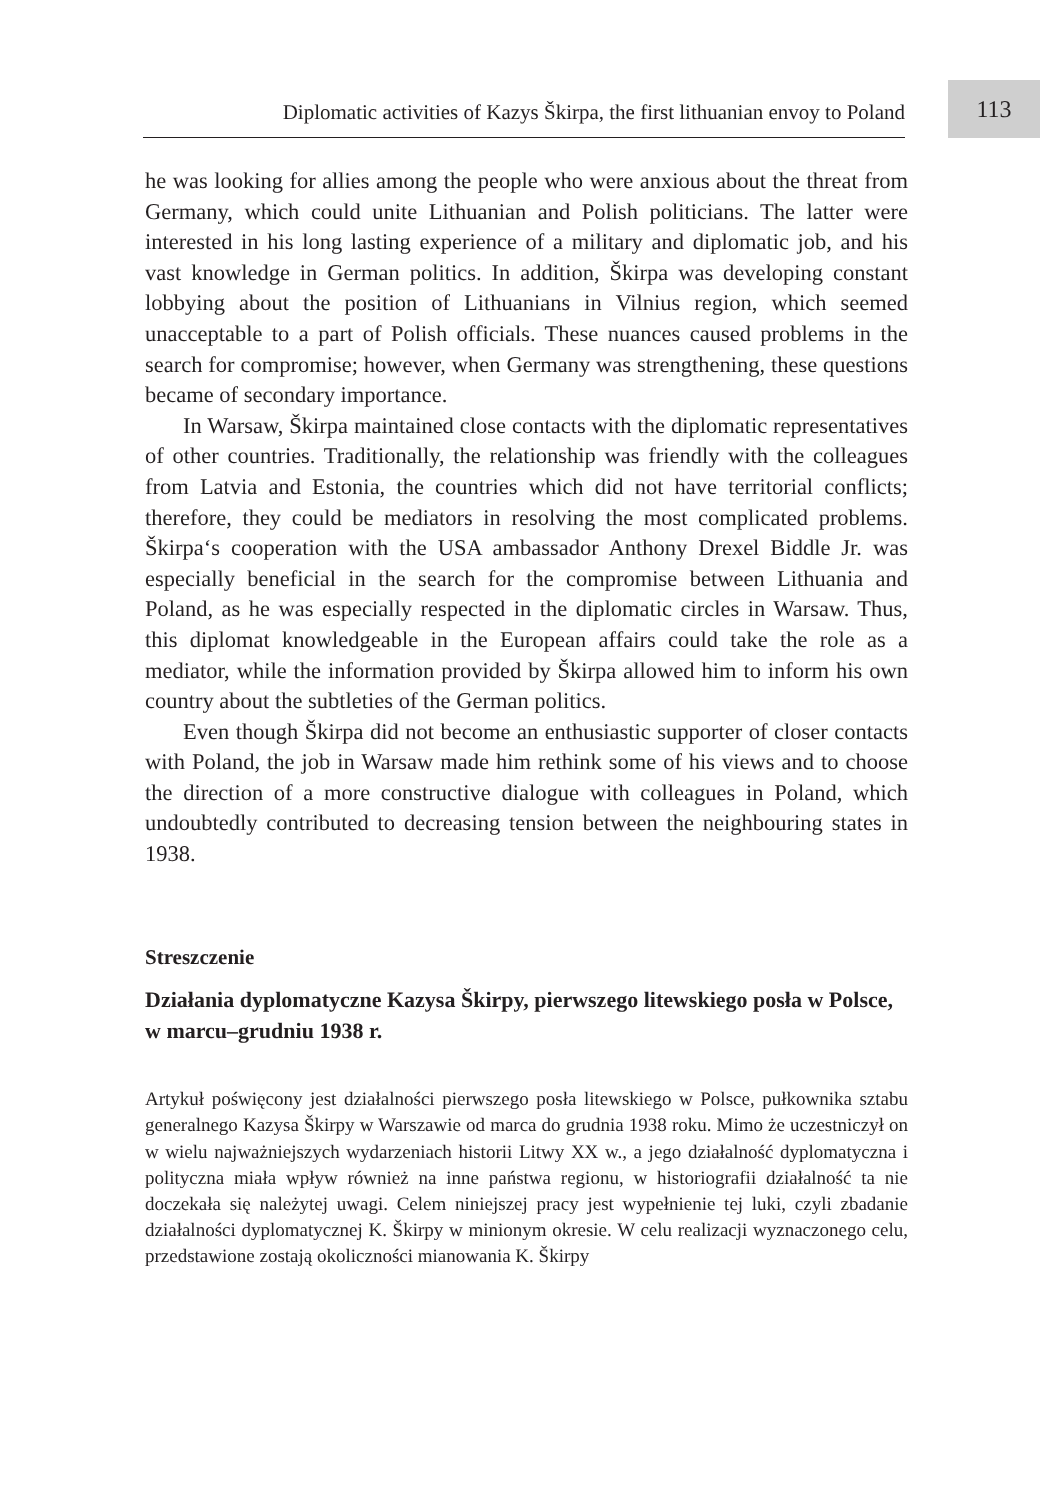Diplomatic activities of Kazys Škirpa, the first lithuanian envoy to Poland
113
he was looking for allies among the people who were anxious about the threat from Germany, which could unite Lithuanian and Polish politicians. The latter were interested in his long lasting experience of a military and diplomatic job, and his vast knowledge in German politics. In addition, Škirpa was developing constant lobbying about the position of Lithuanians in Vilnius region, which seemed unacceptable to a part of Polish officials. These nuances caused problems in the search for compromise; however, when Germany was strengthening, these questions became of secondary importance.
In Warsaw, Škirpa maintained close contacts with the diplomatic representatives of other countries. Traditionally, the relationship was friendly with the colleagues from Latvia and Estonia, the countries which did not have territorial conflicts; therefore, they could be mediators in resolving the most complicated problems. Škirpa‘s cooperation with the USA ambassador Anthony Drexel Biddle Jr. was especially beneficial in the search for the compromise between Lithuania and Poland, as he was especially respected in the diplomatic circles in Warsaw. Thus, this diplomat knowledgeable in the European affairs could take the role as a mediator, while the information provided by Škirpa allowed him to inform his own country about the subtleties of the German politics.
Even though Škirpa did not become an enthusiastic supporter of closer contacts with Poland, the job in Warsaw made him rethink some of his views and to choose the direction of a more constructive dialogue with colleagues in Poland, which undoubtedly contributed to decreasing tension between the neighbouring states in 1938.
Streszczenie
Działania dyplomatyczne Kazysa Škirpy, pierwszego litewskiego posła w Polsce, w marcu–grudniu 1938 r.
Artykuł poświęcony jest działalności pierwszego posła litewskiego w Polsce, pułkownika sztabu generalnego Kazysa Škirpy w Warszawie od marca do grudnia 1938 roku. Mimo że uczestniczył on w wielu najważniejszych wydarzeniach historii Litwy XX w., a jego działalność dyplomatyczna i polityczna miała wpływ również na inne państwa regionu, w historiografii działalność ta nie doczekała się należytej uwagi. Celem niniejszej pracy jest wypełnienie tej luki, czyli zbadanie działalności dyplomatycznej K. Škirpy w minionym okresie. W celu realizacji wyznaczonego celu, przedstawione zostają okoliczności mianowania K. Škirpy